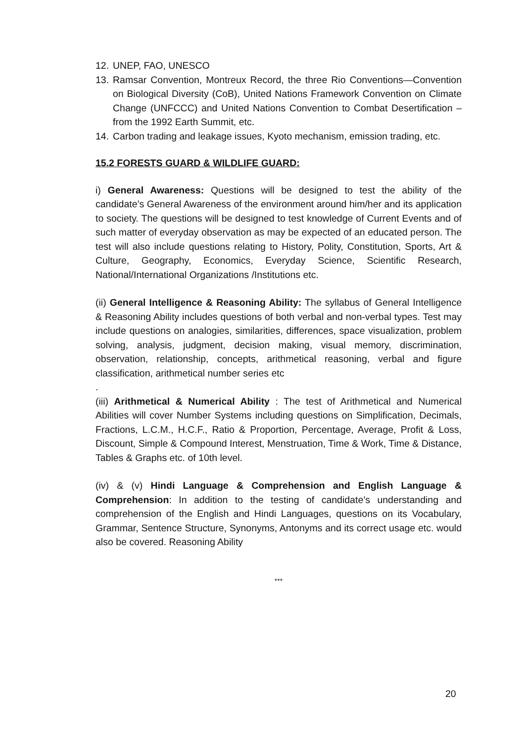12. UNEP, FAO, UNESCO
13. Ramsar Convention, Montreux Record, the three Rio Conventions—Convention on Biological Diversity (CoB), United Nations Framework Convention on Climate Change (UNFCCC) and United Nations Convention to Combat Desertification – from the 1992 Earth Summit, etc.
14. Carbon trading and leakage issues, Kyoto mechanism, emission trading, etc.
15.2 FORESTS GUARD & WILDLIFE GUARD:
i) General Awareness: Questions will be designed to test the ability of the candidate’s General Awareness of the environment around him/her and its application to society. The questions will be designed to test knowledge of Current Events and of such matter of everyday observation as may be expected of an educated person. The test will also include questions relating to History, Polity, Constitution, Sports, Art & Culture, Geography, Economics, Everyday Science, Scientific Research, National/International Organizations /Institutions etc.
(ii) General Intelligence & Reasoning Ability: The syllabus of General Intelligence & Reasoning Ability includes questions of both verbal and non-verbal types. Test may include questions on analogies, similarities, differences, space visualization, problem solving, analysis, judgment, decision making, visual memory, discrimination, observation, relationship, concepts, arithmetical reasoning, verbal and figure classification, arithmetical number series etc
.
(iii) Arithmetical & Numerical Ability : The test of Arithmetical and Numerical Abilities will cover Number Systems including questions on Simplification, Decimals, Fractions, L.C.M., H.C.F., Ratio & Proportion, Percentage, Average, Profit & Loss, Discount, Simple & Compound Interest, Menstruation, Time & Work, Time & Distance, Tables & Graphs etc. of 10th level.
(iv) & (v) Hindi Language & Comprehension and English Language & Comprehension: In addition to the testing of candidate’s understanding and comprehension of the English and Hindi Languages, questions on its Vocabulary, Grammar, Sentence Structure, Synonyms, Antonyms and its correct usage etc. would also be covered. Reasoning Ability
***
20